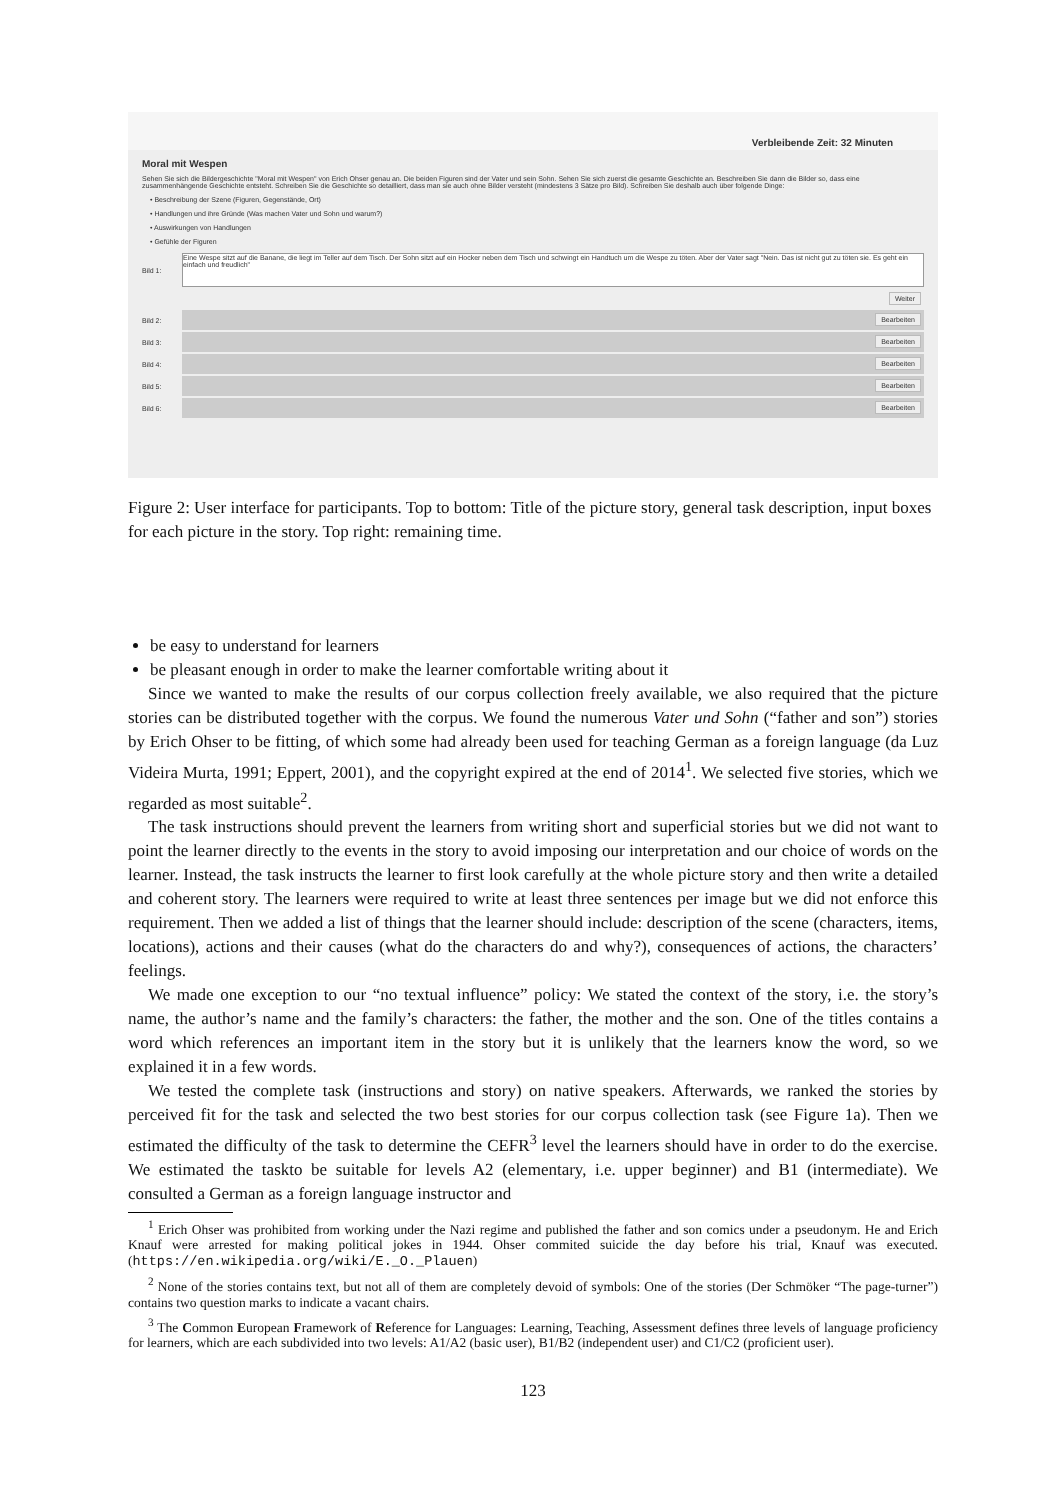Verbleibende Zeit: 32 Minuten
Moral mit Wespen
Sehen Sie sich die Bildergeschichte "Moral mit Wespen" von Erich Ohser genau an. Die beiden Figuren sind der Vater und sein Sohn. Sehen Sie sich zuerst die gesamte Geschichte an. Beschreiben Sie dann die Bilder so, dass eine zusammenhängende Geschichte entsteht. Schreiben Sie die Geschichte so detailliert, dass man sie auch ohne Bilder versteht (mindestens 3 Sätze pro Bild). Schreiben Sie deshalb auch über folgende Dinge:
• Beschreibung der Szene (Figuren, Gegenstände, Ort)
• Handlungen und ihre Gründe (Was machen Vater und Sohn und warum?)
• Auswirkungen von Handlungen
• Gefühle der Figuren
Bild 1:
Eine Wespe sitzt auf die Banane, die liegt im Teller auf dem Tisch. Der Sohn sitzt auf ein Hocker neben dem Tisch und schwingt ein Handtuch um die Wespe zu töten. Aber der Vater sagt "Nein. Das ist nicht gut zu töten sie. Es geht ein einfach und freudlich"
Weiter
Bild 2:
Bearbeiten
Bild 3:
Bearbeiten
Bild 4:
Bearbeiten
Bild 5:
Bearbeiten
Bild 6:
Bearbeiten
Figure 2: User interface for participants. Top to bottom: Title of the picture story, general task description, input boxes for each picture in the story. Top right: remaining time.
be easy to understand for learners
be pleasant enough in order to make the learner comfortable writing about it
Since we wanted to make the results of our corpus collection freely available, we also required that the picture stories can be distributed together with the corpus. We found the numerous Vater und Sohn (“father and son”) stories by Erich Ohser to be fitting, of which some had already been used for teaching German as a foreign language (da Luz Videira Murta, 1991; Eppert, 2001), and the copyright expired at the end of 2014<sup>1</sup>. We selected five stories, which we regarded as most suitable<sup>2</sup>.
The task instructions should prevent the learners from writing short and superficial stories but we did not want to point the learner directly to the events in the story to avoid imposing our interpretation and our choice of words on the learner. Instead, the task instructs the learner to first look carefully at the whole picture story and then write a detailed and coherent story. The learners were required to write at least three sentences per image but we did not enforce this requirement. Then we added a list of things that the learner should include: description of the scene (characters, items, locations), actions and their causes (what do the characters do and why?), consequences of actions, the characters’ feelings.
We made one exception to our “no textual influence” policy: We stated the context of the story, i.e. the story’s name, the author’s name and the family’s characters: the father, the mother and the son. One of the titles contains a word which references an important item in the story but it is unlikely that the learners know the word, so we explained it in a few words.
We tested the complete task (instructions and story) on native speakers. Afterwards, we ranked the stories by perceived fit for the task and selected the two best stories for our corpus collection task (see Figure 1a). Then we estimated the difficulty of the task to determine the CEFR<sup>3</sup> level the learners should have in order to do the exercise. We estimated the taskto be suitable for levels A2 (elementary, i.e. upper beginner) and B1 (intermediate). We consulted a German as a foreign language instructor and
<sup>1</sup> Erich Ohser was prohibited from working under the Nazi regime and published the father and son comics under a pseudonym. He and Erich Knauf were arrested for making political jokes in 1944. Ohser commited suicide the day before his trial, Knauf was executed. (https://en.wikipedia.org/wiki/E._O._Plauen)
<sup>2</sup> None of the stories contains text, but not all of them are completely devoid of symbols: One of the stories (Der Schmöker “The page-turner”) contains two question marks to indicate a vacant chairs.
<sup>3</sup> The Common European Framework of Reference for Languages: Learning, Teaching, Assessment defines three levels of language proficiency for learners, which are each subdivided into two levels: A1/A2 (basic user), B1/B2 (independent user) and C1/C2 (proficient user).
123